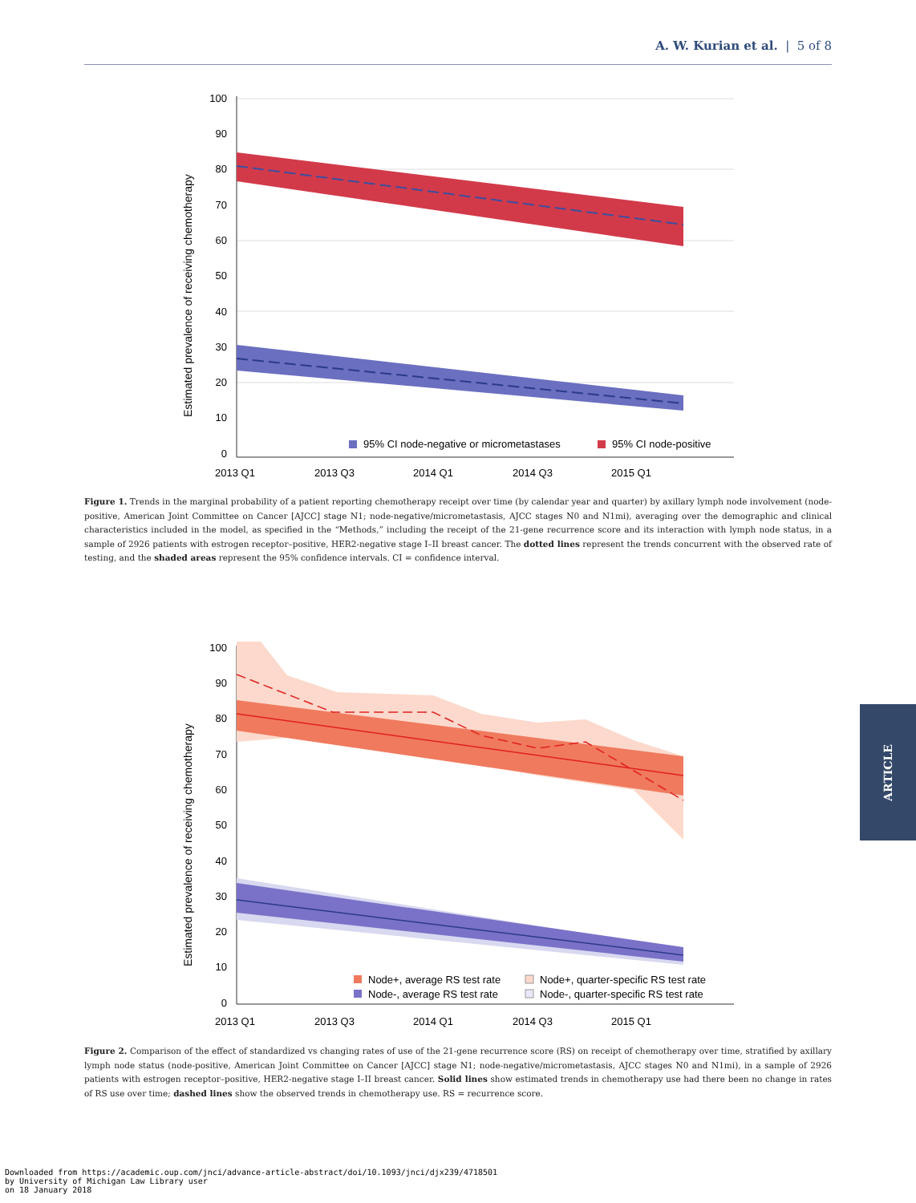A. W. Kurian et al. | 5 of 8
100
90
80
70
60
50
40
30
20
10
0
2013 Q1
2013 Q3
2014 Q1
2014 Q3
2015 Q1
Estimated prevalence of receiving chemotherapy
95% CI node-negative or micrometastases
95% CI node-positive
Figure 1. Trends in the marginal probability of a patient reporting chemotherapy receipt over time (by calendar year and quarter) by axillary lymph node involvement (node-positive, American Joint Committee on Cancer [AJCC] stage N1; node-negative/micrometastasis, AJCC stages N0 and N1mi), averaging over the demographic and clinical characteristics included in the model, as specified in the “Methods,” including the receipt of the 21-gene recurrence score and its interaction with lymph node status, in a sample of 2926 patients with estrogen receptor–positive, HER2-negative stage I–II breast cancer. The dotted lines represent the trends concurrent with the observed rate of testing, and the shaded areas represent the 95% confidence intervals. CI = confidence interval.
100
90
80
70
60
50
40
30
20
10
0
2013 Q1
2013 Q3
2014 Q1
2014 Q3
2015 Q1
Estimated prevalence of receiving chemotherapy
Node+, average RS test rate
Node+, quarter-specific RS test rate
Node-, average RS test rate
Node-, quarter-specific RS test rate
Figure 2. Comparison of the effect of standardized vs changing rates of use of the 21-gene recurrence score (RS) on receipt of chemotherapy over time, stratified by axillary lymph node status (node-positive, American Joint Committee on Cancer [AJCC] stage N1; node-negative/micrometastasis, AJCC stages N0 and N1mi), in a sample of 2926 patients with estrogen receptor–positive, HER2-negative stage I–II breast cancer. Solid lines show estimated trends in chemotherapy use had there been no change in rates of RS use over time; dashed lines show the observed trends in chemotherapy use. RS = recurrence score.
ARTICLE
Downloaded from https://academic.oup.com/jnci/advance-article-abstract/doi/10.1093/jnci/djx239/4718501
by University of Michigan Law Library user
on 18 January 2018